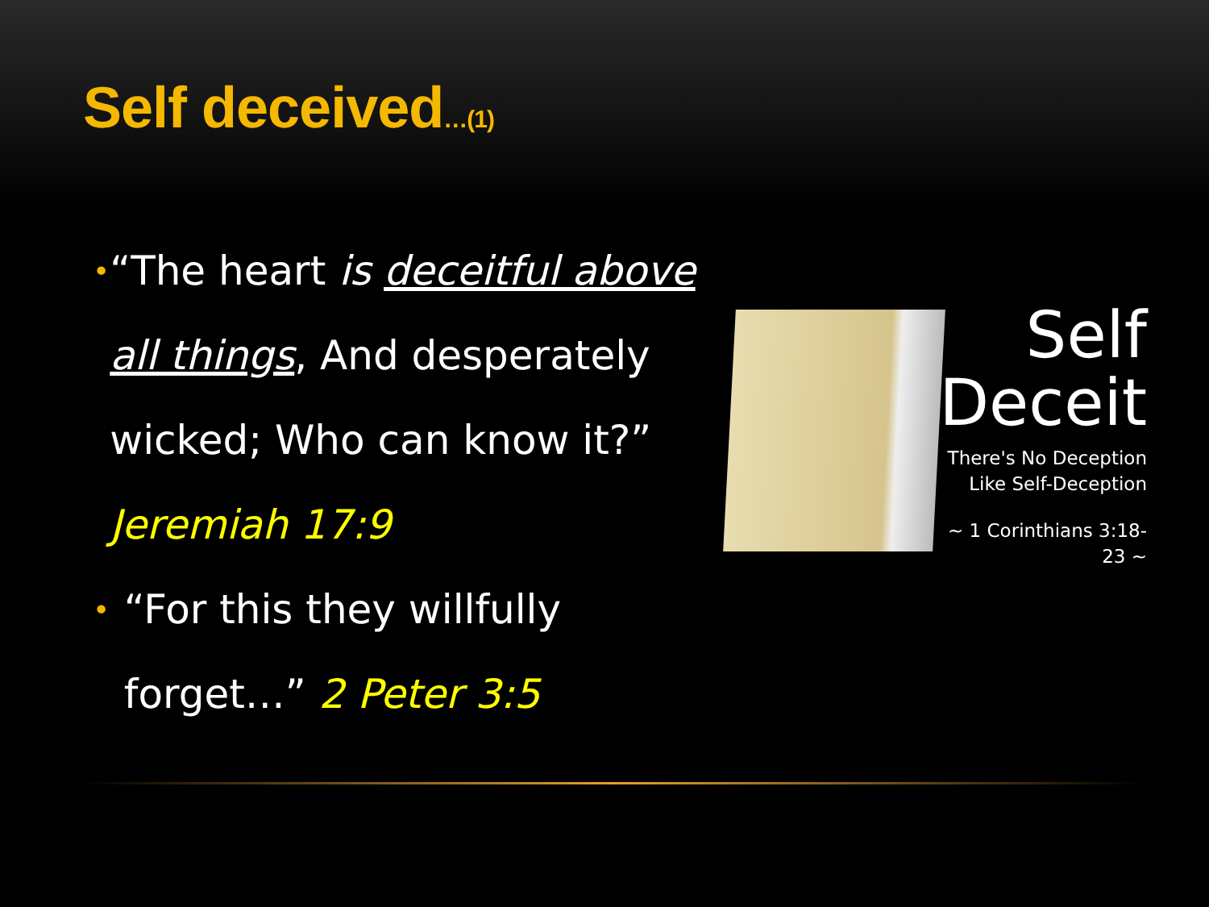Self deceived…(1)
•
“The heart is deceitful above all things, And desperately wicked; Who can know it?” Jeremiah 17:9
•
“For this they willfully forget…” 2 Peter 3:5
Self
Deceit
There's No Deception
Like Self-Deception
~ 1 Corinthians 3:18-23 ~